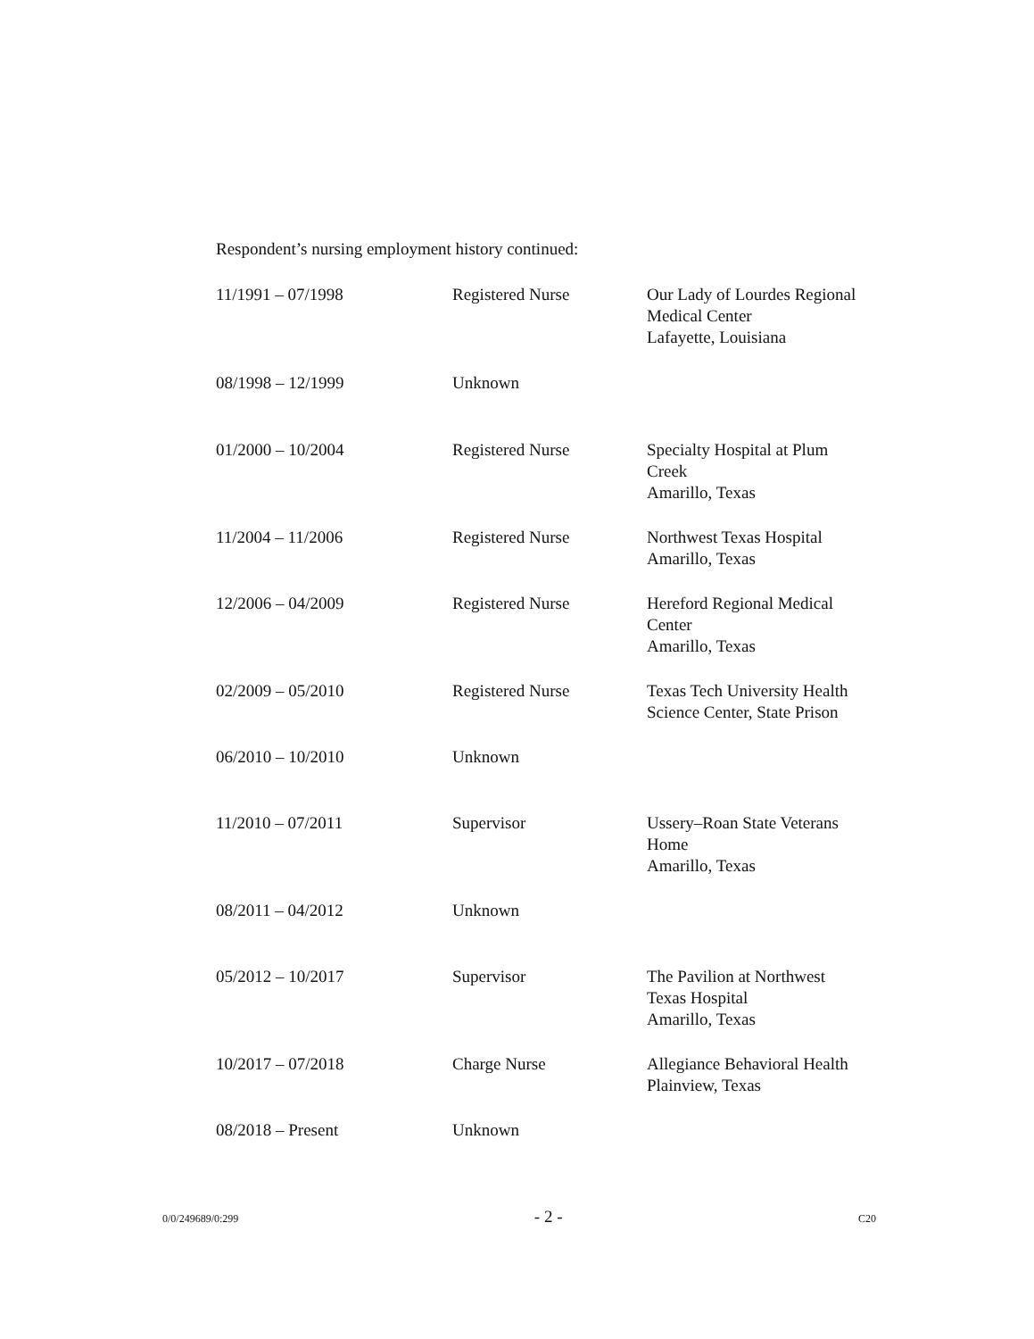Respondent’s nursing employment history continued:
| 11/1991 – 07/1998 | Registered Nurse | Our Lady of Lourdes Regional Medical Center Lafayette, Louisiana |
| 08/1998 – 12/1999 | Unknown | |
| 01/2000 – 10/2004 | Registered Nurse | Specialty Hospital at Plum Creek Amarillo, Texas |
| 11/2004 – 11/2006 | Registered Nurse | Northwest Texas Hospital Amarillo, Texas |
| 12/2006 – 04/2009 | Registered Nurse | Hereford Regional Medical Center Amarillo, Texas |
| 02/2009 – 05/2010 | Registered Nurse | Texas Tech University Health Science Center, State Prison |
| 06/2010 – 10/2010 | Unknown | |
| 11/2010 – 07/2011 | Supervisor | Ussery–Roan State Veterans Home Amarillo, Texas |
| 08/2011 – 04/2012 | Unknown | |
| 05/2012 – 10/2017 | Supervisor | The Pavilion at Northwest Texas Hospital Amarillo, Texas |
| 10/2017 – 07/2018 | Charge Nurse | Allegiance Behavioral Health Plainview, Texas |
| 08/2018 – Present | Unknown | |
0/0/249689/0:299 - 2 - C20